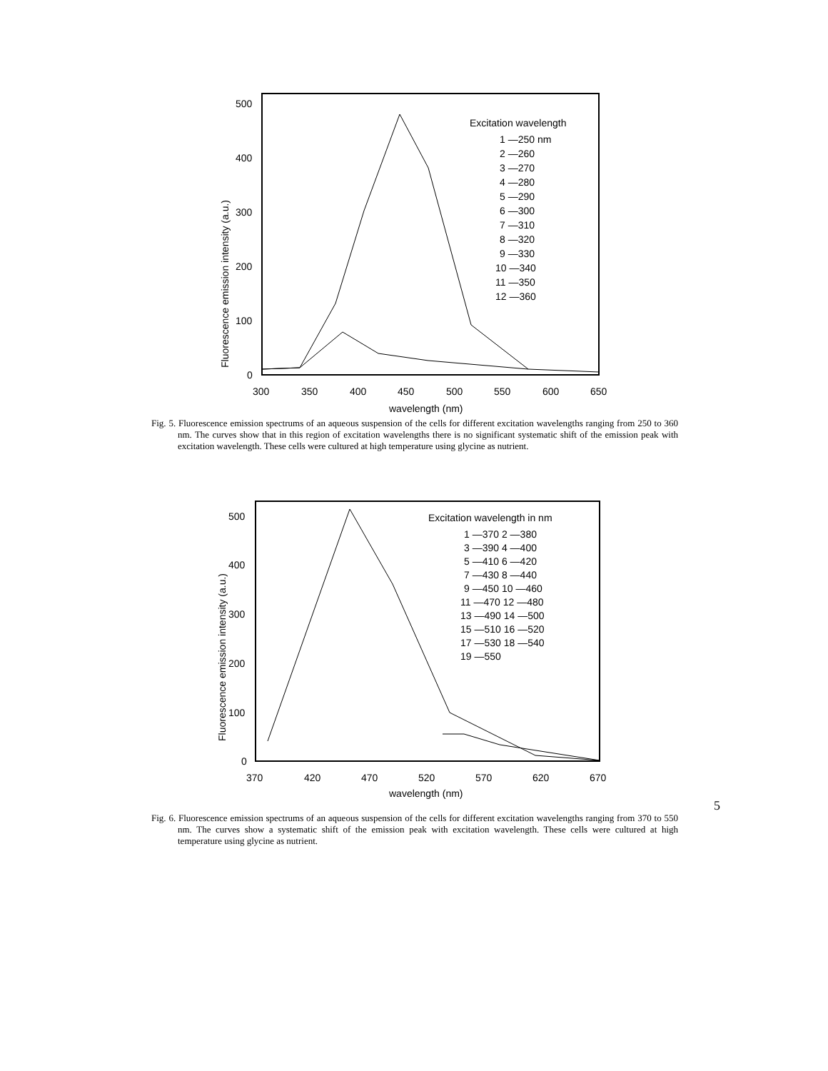500
400
300
200
100
0
300
350
400
450
500
550
600
650
wavelength (nm)
Fluorescence emission intensity (a.u.)
Excitation wavelength
1 —250 nm
2 —260
3 —270
4 —280
5 —290
6 —300
7 —310
8 —320
9 —330
10 —340
11 —350
12 —360
Fig. 5. Fluorescence emission spectrums of an aqueous suspension of the cells for different excitation wavelengths ranging from 250 to 360 nm. The curves show that in this region of excitation wavelengths there is no significant systematic shift of the emission peak with excitation wavelength. These cells were cultured at high temperature using glycine as nutrient.
500
400
300
200
100
0
370
420
470
520
570
620
670
wavelength (nm)
Fluorescence emission intensity (a.u.)
Excitation wavelength in nm
1 —370 2 —380
3 —390 4 —400
5 —410 6 —420
7 —430 8 —440
9 —450 10 —460
11 —470 12 —480
13 —490 14 —500
15 —510 16 —520
17 —530 18 —540
19 —550
Fig. 6. Fluorescence emission spectrums of an aqueous suspension of the cells for different excitation wavelengths ranging from 370 to 550 nm. The curves show a systematic shift of the emission peak with excitation wavelength. These cells were cultured at high temperature using glycine as nutrient.
5